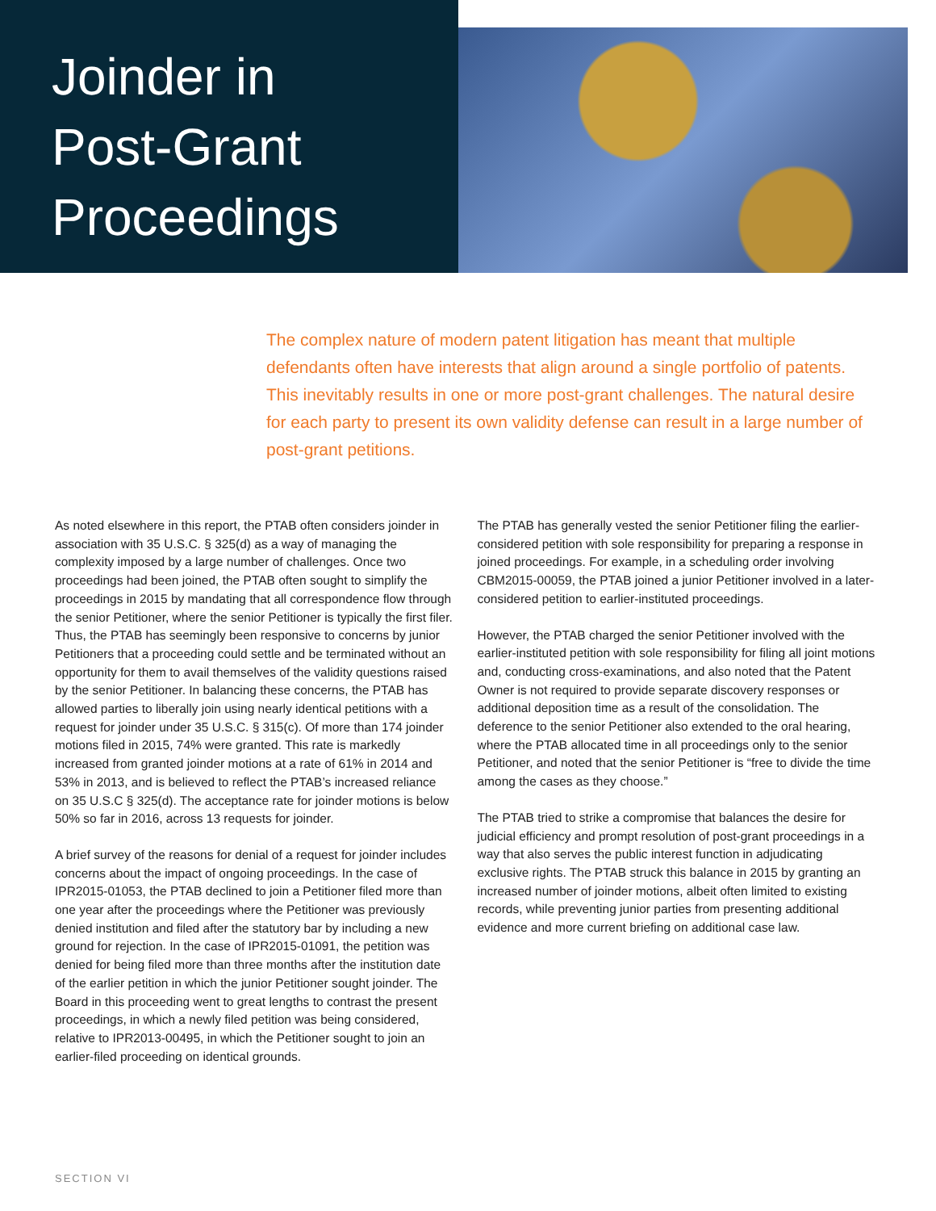Joinder in
Post-Grant
Proceedings
The complex nature of modern patent litigation has meant that multiple defendants often have interests that align around a single portfolio of patents. This inevitably results in one or more post-grant challenges. The natural desire for each party to present its own validity defense can result in a large number of post-grant petitions.
As noted elsewhere in this report, the PTAB often considers joinder in association with 35 U.S.C. § 325(d) as a way of managing the complexity imposed by a large number of challenges. Once two proceedings had been joined, the PTAB often sought to simplify the proceedings in 2015 by mandating that all correspondence flow through the senior Petitioner, where the senior Petitioner is typically the first filer. Thus, the PTAB has seemingly been responsive to concerns by junior Petitioners that a proceeding could settle and be terminated without an opportunity for them to avail themselves of the validity questions raised by the senior Petitioner. In balancing these concerns, the PTAB has allowed parties to liberally join using nearly identical petitions with a request for joinder under 35 U.S.C. § 315(c). Of more than 174 joinder motions filed in 2015, 74% were granted. This rate is markedly increased from granted joinder motions at a rate of 61% in 2014 and 53% in 2013, and is believed to reflect the PTAB’s increased reliance on 35 U.S.C § 325(d). The acceptance rate for joinder motions is below 50% so far in 2016, across 13 requests for joinder.
A brief survey of the reasons for denial of a request for joinder includes concerns about the impact of ongoing proceedings. In the case of IPR2015-01053, the PTAB declined to join a Petitioner filed more than one year after the proceedings where the Petitioner was previously denied institution and filed after the statutory bar by including a new ground for rejection. In the case of IPR2015-01091, the petition was denied for being filed more than three months after the institution date of the earlier petition in which the junior Petitioner sought joinder. The Board in this proceeding went to great lengths to contrast the present proceedings, in which a newly filed petition was being considered, relative to IPR2013-00495, in which the Petitioner sought to join an earlier-filed proceeding on identical grounds.
The PTAB has generally vested the senior Petitioner filing the earlier-considered petition with sole responsibility for preparing a response in joined proceedings. For example, in a scheduling order involving CBM2015-00059, the PTAB joined a junior Petitioner involved in a later-considered petition to earlier-instituted proceedings.
However, the PTAB charged the senior Petitioner involved with the earlier-instituted petition with sole responsibility for filing all joint motions and, conducting cross-examinations, and also noted that the Patent Owner is not required to provide separate discovery responses or additional deposition time as a result of the consolidation. The deference to the senior Petitioner also extended to the oral hearing, where the PTAB allocated time in all proceedings only to the senior Petitioner, and noted that the senior Petitioner is “free to divide the time among the cases as they choose.”
The PTAB tried to strike a compromise that balances the desire for judicial efficiency and prompt resolution of post-grant proceedings in a way that also serves the public interest function in adjudicating exclusive rights. The PTAB struck this balance in 2015 by granting an increased number of joinder motions, albeit often limited to existing records, while preventing junior parties from presenting additional evidence and more current briefing on additional case law.
SECTION VI